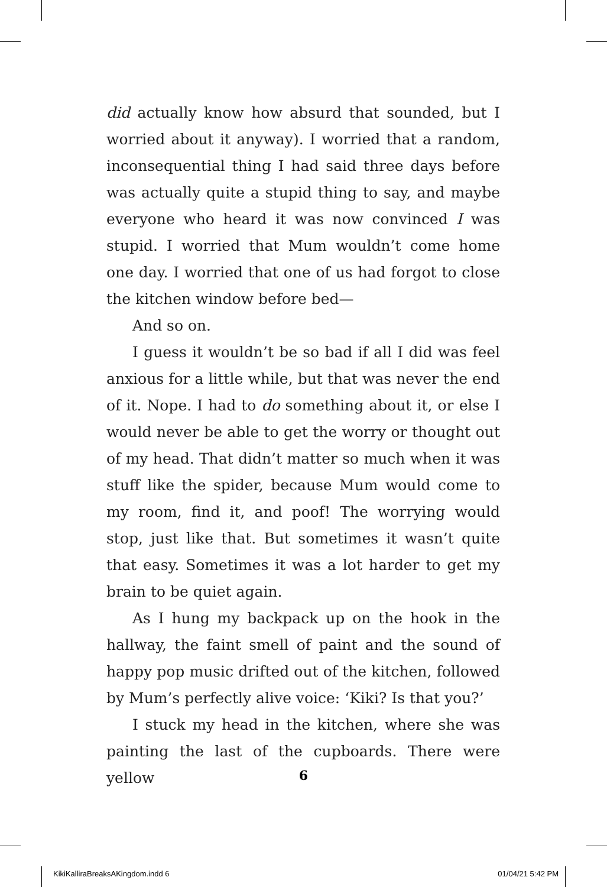did actually know how absurd that sounded, but I worried about it anyway). I worried that a random, inconsequential thing I had said three days before was actually quite a stupid thing to say, and maybe everyone who heard it was now convinced I was stupid. I worried that Mum wouldn’t come home one day. I worried that one of us had forgot to close the kitchen window before bed—
And so on.
I guess it wouldn’t be so bad if all I did was feel anxious for a little while, but that was never the end of it. Nope. I had to do something about it, or else I would never be able to get the worry or thought out of my head. That didn’t matter so much when it was stuff like the spider, because Mum would come to my room, find it, and poof! The worrying would stop, just like that. But sometimes it wasn’t quite that easy. Sometimes it was a lot harder to get my brain to be quiet again.
As I hung my backpack up on the hook in the hallway, the faint smell of paint and the sound of happy pop music drifted out of the kitchen, followed by Mum’s perfectly alive voice: ‘Kiki? Is that you?’
I stuck my head in the kitchen, where she was painting the last of the cupboards. There were yellow
6
KikiKalliraBreaksAKingdom.indd 6 01/04/21 5:42 PM